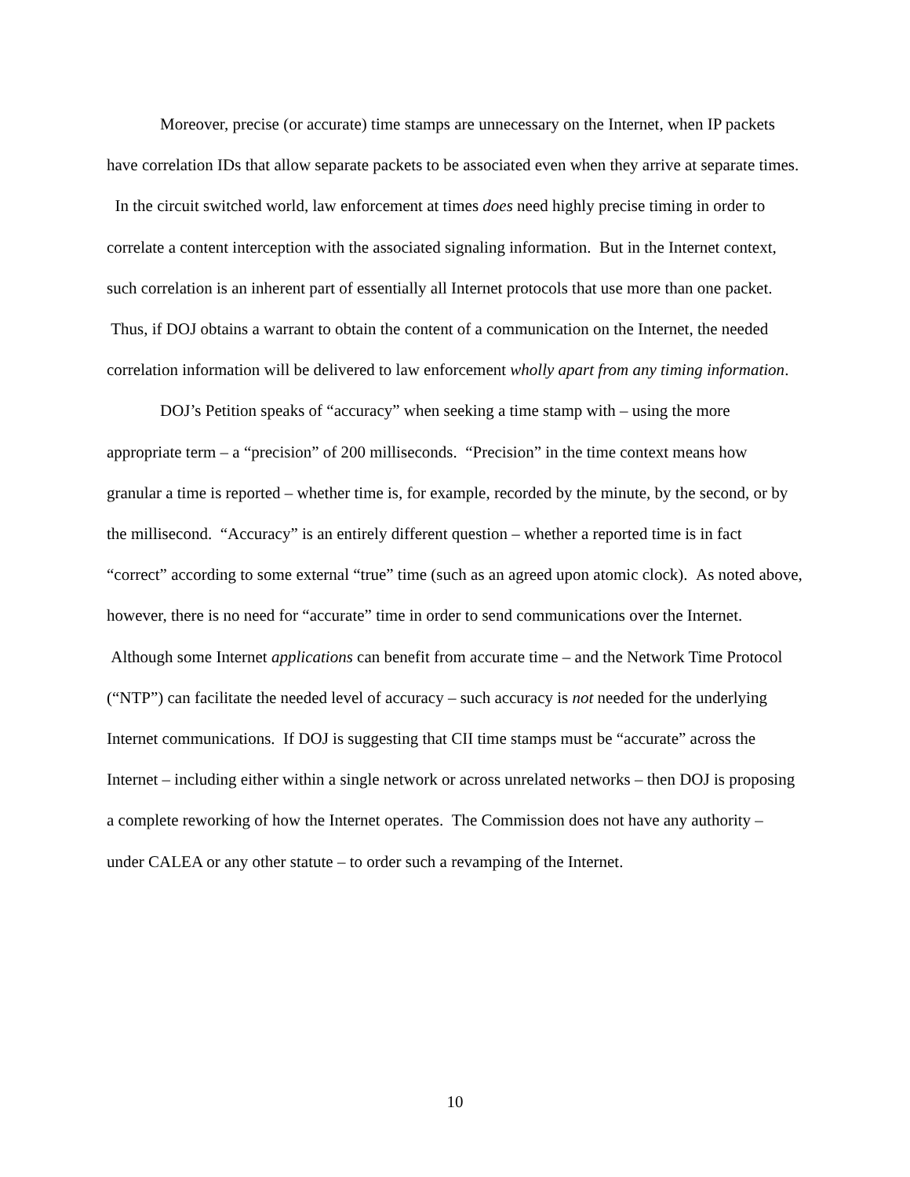Moreover, precise (or accurate) time stamps are unnecessary on the Internet, when IP packets have correlation IDs that allow separate packets to be associated even when they arrive at separate times. In the circuit switched world, law enforcement at times does need highly precise timing in order to correlate a content interception with the associated signaling information. But in the Internet context, such correlation is an inherent part of essentially all Internet protocols that use more than one packet. Thus, if DOJ obtains a warrant to obtain the content of a communication on the Internet, the needed correlation information will be delivered to law enforcement wholly apart from any timing information.
DOJ’s Petition speaks of “accuracy” when seeking a time stamp with – using the more appropriate term – a “precision” of 200 milliseconds. “Precision” in the time context means how granular a time is reported – whether time is, for example, recorded by the minute, by the second, or by the millisecond. “Accuracy” is an entirely different question – whether a reported time is in fact “correct” according to some external “true” time (such as an agreed upon atomic clock). As noted above, however, there is no need for “accurate” time in order to send communications over the Internet. Although some Internet applications can benefit from accurate time – and the Network Time Protocol (“NTP”) can facilitate the needed level of accuracy – such accuracy is not needed for the underlying Internet communications. If DOJ is suggesting that CII time stamps must be “accurate” across the Internet – including either within a single network or across unrelated networks – then DOJ is proposing a complete reworking of how the Internet operates. The Commission does not have any authority – under CALEA or any other statute – to order such a revamping of the Internet.
10